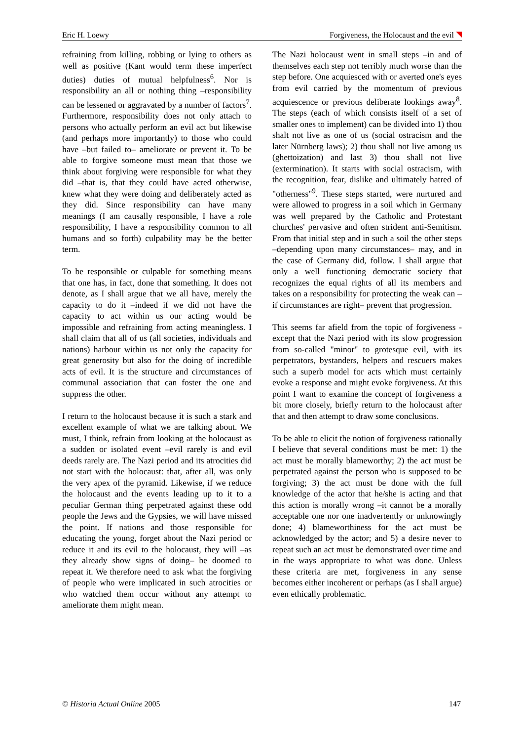Eric H. Loewy Forgiveness, the Holocaust and the evil
refraining from killing, robbing or lying to others as well as positive (Kant would term these imperfect duties) duties of mutual helpfulness<sup>6</sup>. Nor is responsibility an all or nothing thing –responsibility can be lessened or aggravated by a number of factors<sup>7</sup>. Furthermore, responsibility does not only attach to persons who actually perform an evil act but likewise (and perhaps more importantly) to those who could have –but failed to– ameliorate or prevent it. To be able to forgive someone must mean that those we think about forgiving were responsible for what they did –that is, that they could have acted otherwise, knew what they were doing and deliberately acted as they did. Since responsibility can have many meanings (I am causally responsible, I have a role responsibility, I have a responsibility common to all humans and so forth) culpability may be the better term.
To be responsible or culpable for something means that one has, in fact, done that something. It does not denote, as I shall argue that we all have, merely the capacity to do it –indeed if we did not have the capacity to act within us our acting would be impossible and refraining from acting meaningless. I shall claim that all of us (all societies, individuals and nations) harbour within us not only the capacity for great generosity but also for the doing of incredible acts of evil. It is the structure and circumstances of communal association that can foster the one and suppress the other.
I return to the holocaust because it is such a stark and excellent example of what we are talking about. We must, I think, refrain from looking at the holocaust as a sudden or isolated event –evil rarely is and evil deeds rarely are. The Nazi period and its atrocities did not start with the holocaust: that, after all, was only the very apex of the pyramid. Likewise, if we reduce the holocaust and the events leading up to it to a peculiar German thing perpetrated against these odd people the Jews and the Gypsies, we will have missed the point. If nations and those responsible for educating the young, forget about the Nazi period or reduce it and its evil to the holocaust, they will –as they already show signs of doing– be doomed to repeat it. We therefore need to ask what the forgiving of people who were implicated in such atrocities or who watched them occur without any attempt to ameliorate them might mean.
The Nazi holocaust went in small steps –in and of themselves each step not terribly much worse than the step before. One acquiesced with or averted one's eyes from evil carried by the momentum of previous acquiescence or previous deliberate lookings away<sup>8</sup>. The steps (each of which consists itself of a set of smaller ones to implement) can be divided into 1) thou shalt not live as one of us (social ostracism and the later Nürnberg laws); 2) thou shall not live among us (ghettoization) and last 3) thou shall not live (extermination). It starts with social ostracism, with the recognition, fear, dislike and ultimately hatred of "otherness"<sup>9</sup>. These steps started, were nurtured and were allowed to progress in a soil which in Germany was well prepared by the Catholic and Protestant churches' pervasive and often strident anti-Semitism. From that initial step and in such a soil the other steps –depending upon many circumstances– may, and in the case of Germany did, follow. I shall argue that only a well functioning democratic society that recognizes the equal rights of all its members and takes on a responsibility for protecting the weak can –if circumstances are right– prevent that progression.
This seems far afield from the topic of forgiveness -except that the Nazi period with its slow progression from so-called "minor" to grotesque evil, with its perpetrators, bystanders, helpers and rescuers makes such a superb model for acts which must certainly evoke a response and might evoke forgiveness. At this point I want to examine the concept of forgiveness a bit more closely, briefly return to the holocaust after that and then attempt to draw some conclusions.
To be able to elicit the notion of forgiveness rationally I believe that several conditions must be met: 1) the act must be morally blameworthy; 2) the act must be perpetrated against the person who is supposed to be forgiving; 3) the act must be done with the full knowledge of the actor that he/she is acting and that this action is morally wrong –it cannot be a morally acceptable one nor one inadvertently or unknowingly done; 4) blameworthiness for the act must be acknowledged by the actor; and 5) a desire never to repeat such an act must be demonstrated over time and in the ways appropriate to what was done. Unless these criteria are met, forgiveness in any sense becomes either incoherent or perhaps (as I shall argue) even ethically problematic.
© Historia Actual Online 2005 147